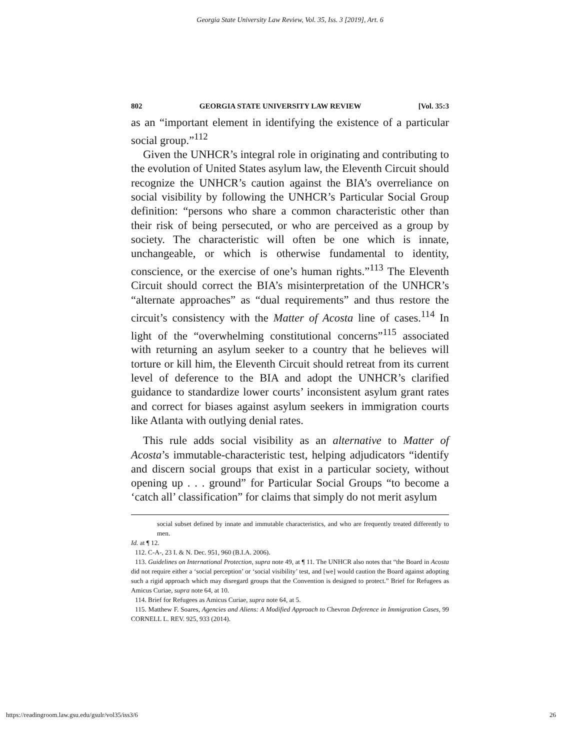Georgia State University Law Review, Vol. 35, Iss. 3 [2019], Art. 6
802 GEORGIA STATE UNIVERSITY LAW REVIEW [Vol. 35:3
as an “important element in identifying the existence of a particular social group.”<sup>112</sup>
Given the UNHCR’s integral role in originating and contributing to the evolution of United States asylum law, the Eleventh Circuit should recognize the UNHCR’s caution against the BIA’s overreliance on social visibility by following the UNHCR’s Particular Social Group definition: “persons who share a common characteristic other than their risk of being persecuted, or who are perceived as a group by society. The characteristic will often be one which is innate, unchangeable, or which is otherwise fundamental to identity, conscience, or the exercise of one’s human rights.”<sup>113</sup> The Eleventh Circuit should correct the BIA’s misinterpretation of the UNHCR’s “alternate approaches” as “dual requirements” and thus restore the circuit’s consistency with the Matter of Acosta line of cases.<sup>114</sup> In light of the “overwhelming constitutional concerns”<sup>115</sup> associated with returning an asylum seeker to a country that he believes will torture or kill him, the Eleventh Circuit should retreat from its current level of deference to the BIA and adopt the UNHCR’s clarified guidance to standardize lower courts’ inconsistent asylum grant rates and correct for biases against asylum seekers in immigration courts like Atlanta with outlying denial rates.
This rule adds social visibility as an alternative to Matter of Acosta’s immutable-characteristic test, helping adjudicators “identify and discern social groups that exist in a particular society, without opening up . . . ground” for Particular Social Groups “to become a ‘catch all’ classification” for claims that simply do not merit asylum
social subset defined by innate and immutable characteristics, and who are frequently treated differently to men.
Id. at ¶ 12.
112. C-A-, 23 I. & N. Dec. 951, 960 (B.I.A. 2006).
113. Guidelines on International Protection, supra note 49, at ¶ 11. The UNHCR also notes that “the Board in Acosta did not require either a ‘social perception’ or ‘social visibility’ test, and [we] would caution the Board against adopting such a rigid approach which may disregard groups that the Convention is designed to protect.” Brief for Refugees as Amicus Curiae, supra note 64, at 10.
114. Brief for Refugees as Amicus Curiae, supra note 64, at 5.
115. Matthew F. Soares, Agencies and Aliens: A Modified Approach to Chevron Deference in Immigration Cases, 99 CORNELL L. REV. 925, 933 (2014).
https://readingroom.law.gsu.edu/gsulr/vol35/iss3/6 26